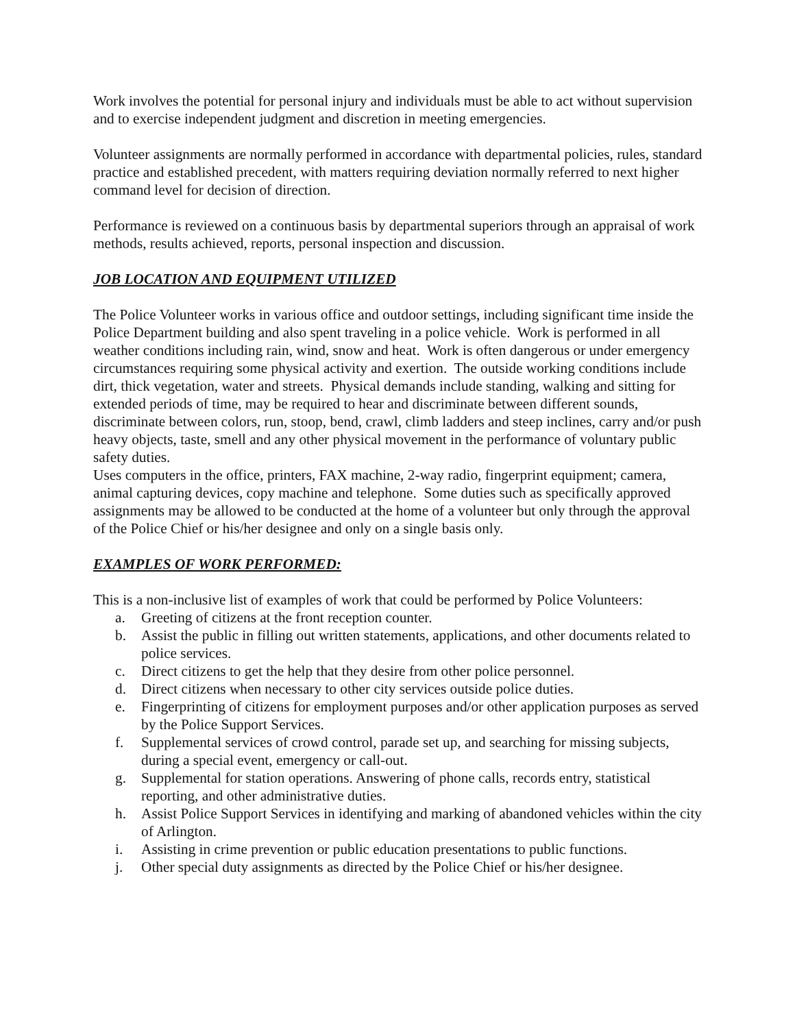Work involves the potential for personal injury and individuals must be able to act without supervision and to exercise independent judgment and discretion in meeting emergencies.
Volunteer assignments are normally performed in accordance with departmental policies, rules, standard practice and established precedent, with matters requiring deviation normally referred to next higher command level for decision of direction.
Performance is reviewed on a continuous basis by departmental superiors through an appraisal of work methods, results achieved, reports, personal inspection and discussion.
JOB LOCATION AND EQUIPMENT UTILIZED
The Police Volunteer works in various office and outdoor settings, including significant time inside the Police Department building and also spent traveling in a police vehicle. Work is performed in all weather conditions including rain, wind, snow and heat. Work is often dangerous or under emergency circumstances requiring some physical activity and exertion. The outside working conditions include dirt, thick vegetation, water and streets. Physical demands include standing, walking and sitting for extended periods of time, may be required to hear and discriminate between different sounds, discriminate between colors, run, stoop, bend, crawl, climb ladders and steep inclines, carry and/or push heavy objects, taste, smell and any other physical movement in the performance of voluntary public safety duties.
Uses computers in the office, printers, FAX machine, 2-way radio, fingerprint equipment; camera, animal capturing devices, copy machine and telephone. Some duties such as specifically approved assignments may be allowed to be conducted at the home of a volunteer but only through the approval of the Police Chief or his/her designee and only on a single basis only.
EXAMPLES OF WORK PERFORMED:
This is a non-inclusive list of examples of work that could be performed by Police Volunteers:
a. Greeting of citizens at the front reception counter.
b. Assist the public in filling out written statements, applications, and other documents related to police services.
c. Direct citizens to get the help that they desire from other police personnel.
d. Direct citizens when necessary to other city services outside police duties.
e. Fingerprinting of citizens for employment purposes and/or other application purposes as served by the Police Support Services.
f. Supplemental services of crowd control, parade set up, and searching for missing subjects, during a special event, emergency or call-out.
g. Supplemental for station operations. Answering of phone calls, records entry, statistical reporting, and other administrative duties.
h. Assist Police Support Services in identifying and marking of abandoned vehicles within the city of Arlington.
i. Assisting in crime prevention or public education presentations to public functions.
j. Other special duty assignments as directed by the Police Chief or his/her designee.